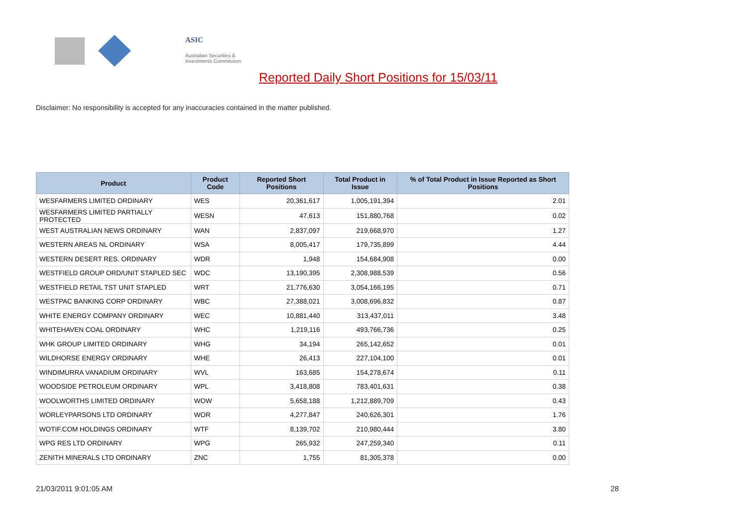ASIC
Australian Securities & Investments Commission
Reported Daily Short Positions for 15/03/11
Disclaimer: No responsibility is accepted for any inaccuracies contained in the matter published.
| Product | Product Code | Reported Short Positions | Total Product in Issue | % of Total Product in Issue Reported as Short Positions |
| --- | --- | --- | --- | --- |
| WESFARMERS LIMITED ORDINARY | WES | 20,361,617 | 1,005,191,394 | 2.01 |
| WESFARMERS LIMITED PARTIALLY PROTECTED | WESN | 47,613 | 151,880,768 | 0.02 |
| WEST AUSTRALIAN NEWS ORDINARY | WAN | 2,837,097 | 219,668,970 | 1.27 |
| WESTERN AREAS NL ORDINARY | WSA | 8,005,417 | 179,735,899 | 4.44 |
| WESTERN DESERT RES. ORDINARY | WDR | 1,948 | 154,684,908 | 0.00 |
| WESTFIELD GROUP ORD/UNIT STAPLED SEC | WDC | 13,190,395 | 2,308,988,539 | 0.56 |
| WESTFIELD RETAIL TST UNIT STAPLED | WRT | 21,776,630 | 3,054,166,195 | 0.71 |
| WESTPAC BANKING CORP ORDINARY | WBC | 27,388,021 | 3,008,696,832 | 0.87 |
| WHITE ENERGY COMPANY ORDINARY | WEC | 10,881,440 | 313,437,011 | 3.48 |
| WHITEHAVEN COAL ORDINARY | WHC | 1,219,116 | 493,766,736 | 0.25 |
| WHK GROUP LIMITED ORDINARY | WHG | 34,194 | 265,142,652 | 0.01 |
| WILDHORSE ENERGY ORDINARY | WHE | 26,413 | 227,104,100 | 0.01 |
| WINDIMURRA VANADIUM ORDINARY | WVL | 163,685 | 154,278,674 | 0.11 |
| WOODSIDE PETROLEUM ORDINARY | WPL | 3,418,808 | 783,401,631 | 0.38 |
| WOOLWORTHS LIMITED ORDINARY | WOW | 5,658,188 | 1,212,889,709 | 0.43 |
| WORLEYPARSONS LTD ORDINARY | WOR | 4,277,847 | 240,626,301 | 1.76 |
| WOTIF.COM HOLDINGS ORDINARY | WTF | 8,139,702 | 210,980,444 | 3.80 |
| WPG RES LTD ORDINARY | WPG | 265,932 | 247,259,340 | 0.11 |
| ZENITH MINERALS LTD ORDINARY | ZNC | 1,755 | 81,305,378 | 0.00 |
21/03/2011 9:01:05 AM 28